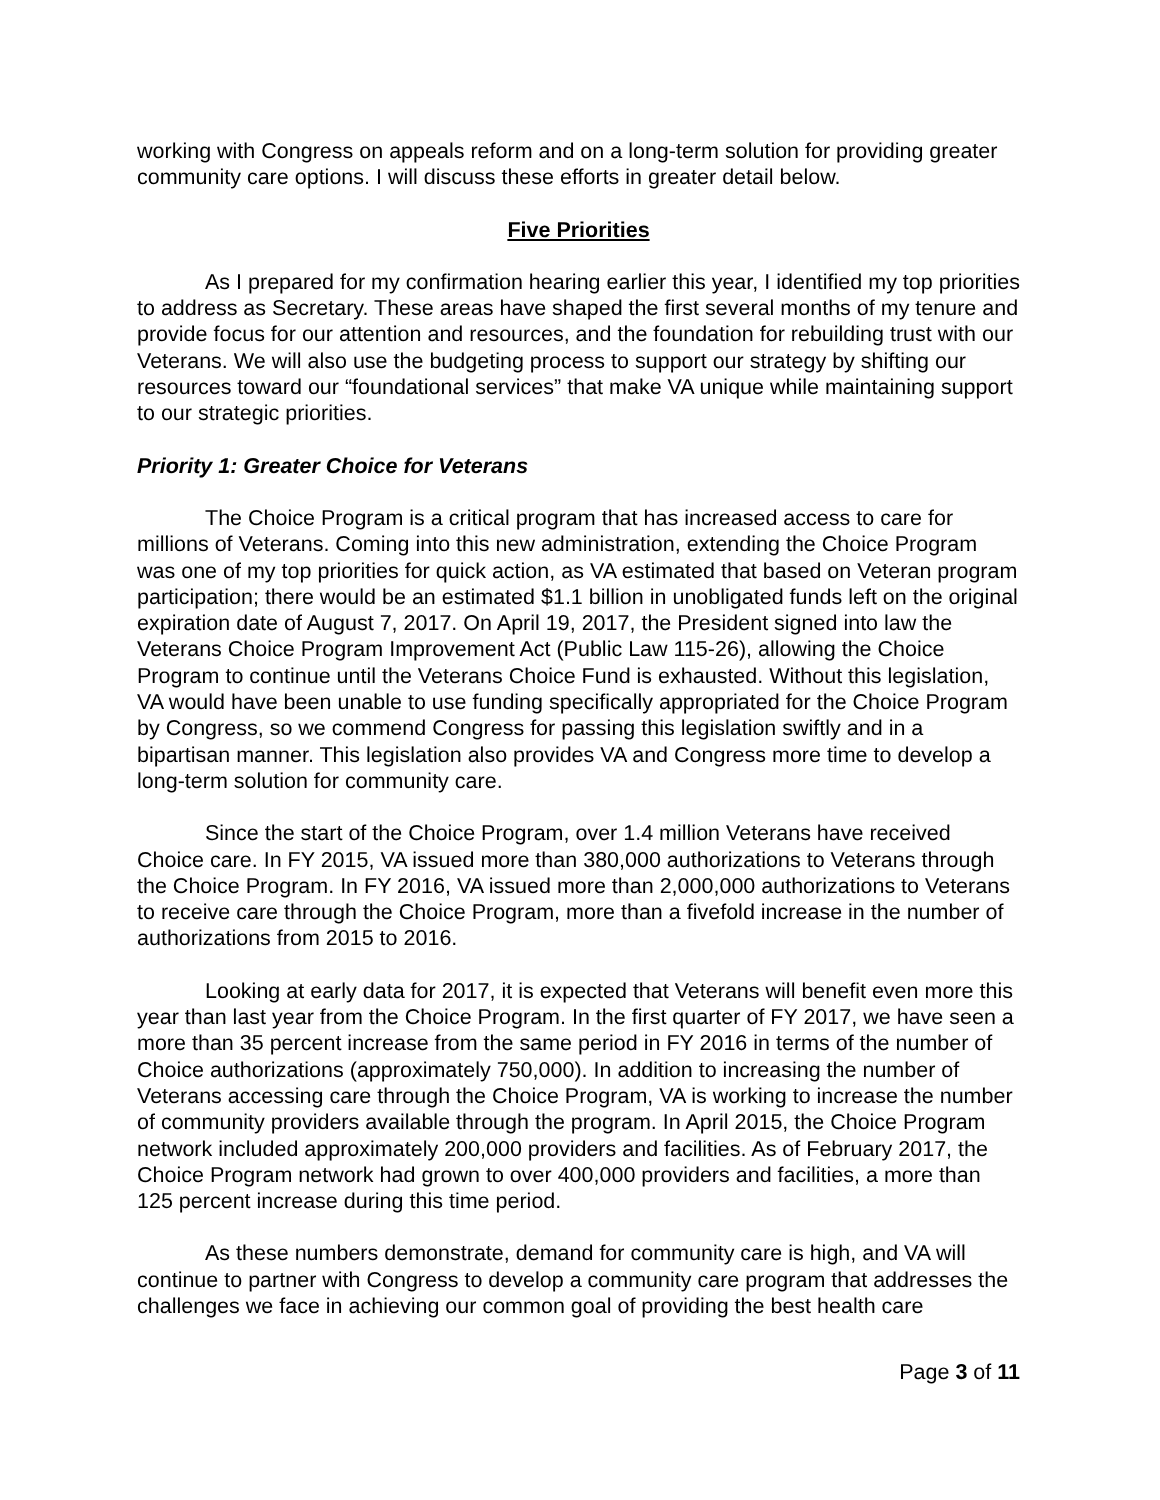working with Congress on appeals reform and on a long-term solution for providing greater community care options. I will discuss these efforts in greater detail below.
Five Priorities
As I prepared for my confirmation hearing earlier this year, I identified my top priorities to address as Secretary. These areas have shaped the first several months of my tenure and provide focus for our attention and resources, and the foundation for rebuilding trust with our Veterans. We will also use the budgeting process to support our strategy by shifting our resources toward our “foundational services” that make VA unique while maintaining support to our strategic priorities.
Priority 1: Greater Choice for Veterans
The Choice Program is a critical program that has increased access to care for millions of Veterans. Coming into this new administration, extending the Choice Program was one of my top priorities for quick action, as VA estimated that based on Veteran program participation; there would be an estimated $1.1 billion in unobligated funds left on the original expiration date of August 7, 2017. On April 19, 2017, the President signed into law the Veterans Choice Program Improvement Act (Public Law 115-26), allowing the Choice Program to continue until the Veterans Choice Fund is exhausted. Without this legislation, VA would have been unable to use funding specifically appropriated for the Choice Program by Congress, so we commend Congress for passing this legislation swiftly and in a bipartisan manner. This legislation also provides VA and Congress more time to develop a long-term solution for community care.
Since the start of the Choice Program, over 1.4 million Veterans have received Choice care. In FY 2015, VA issued more than 380,000 authorizations to Veterans through the Choice Program. In FY 2016, VA issued more than 2,000,000 authorizations to Veterans to receive care through the Choice Program, more than a fivefold increase in the number of authorizations from 2015 to 2016.
Looking at early data for 2017, it is expected that Veterans will benefit even more this year than last year from the Choice Program. In the first quarter of FY 2017, we have seen a more than 35 percent increase from the same period in FY 2016 in terms of the number of Choice authorizations (approximately 750,000). In addition to increasing the number of Veterans accessing care through the Choice Program, VA is working to increase the number of community providers available through the program. In April 2015, the Choice Program network included approximately 200,000 providers and facilities. As of February 2017, the Choice Program network had grown to over 400,000 providers and facilities, a more than 125 percent increase during this time period.
As these numbers demonstrate, demand for community care is high, and VA will continue to partner with Congress to develop a community care program that addresses the challenges we face in achieving our common goal of providing the best health care
Page 3 of 11